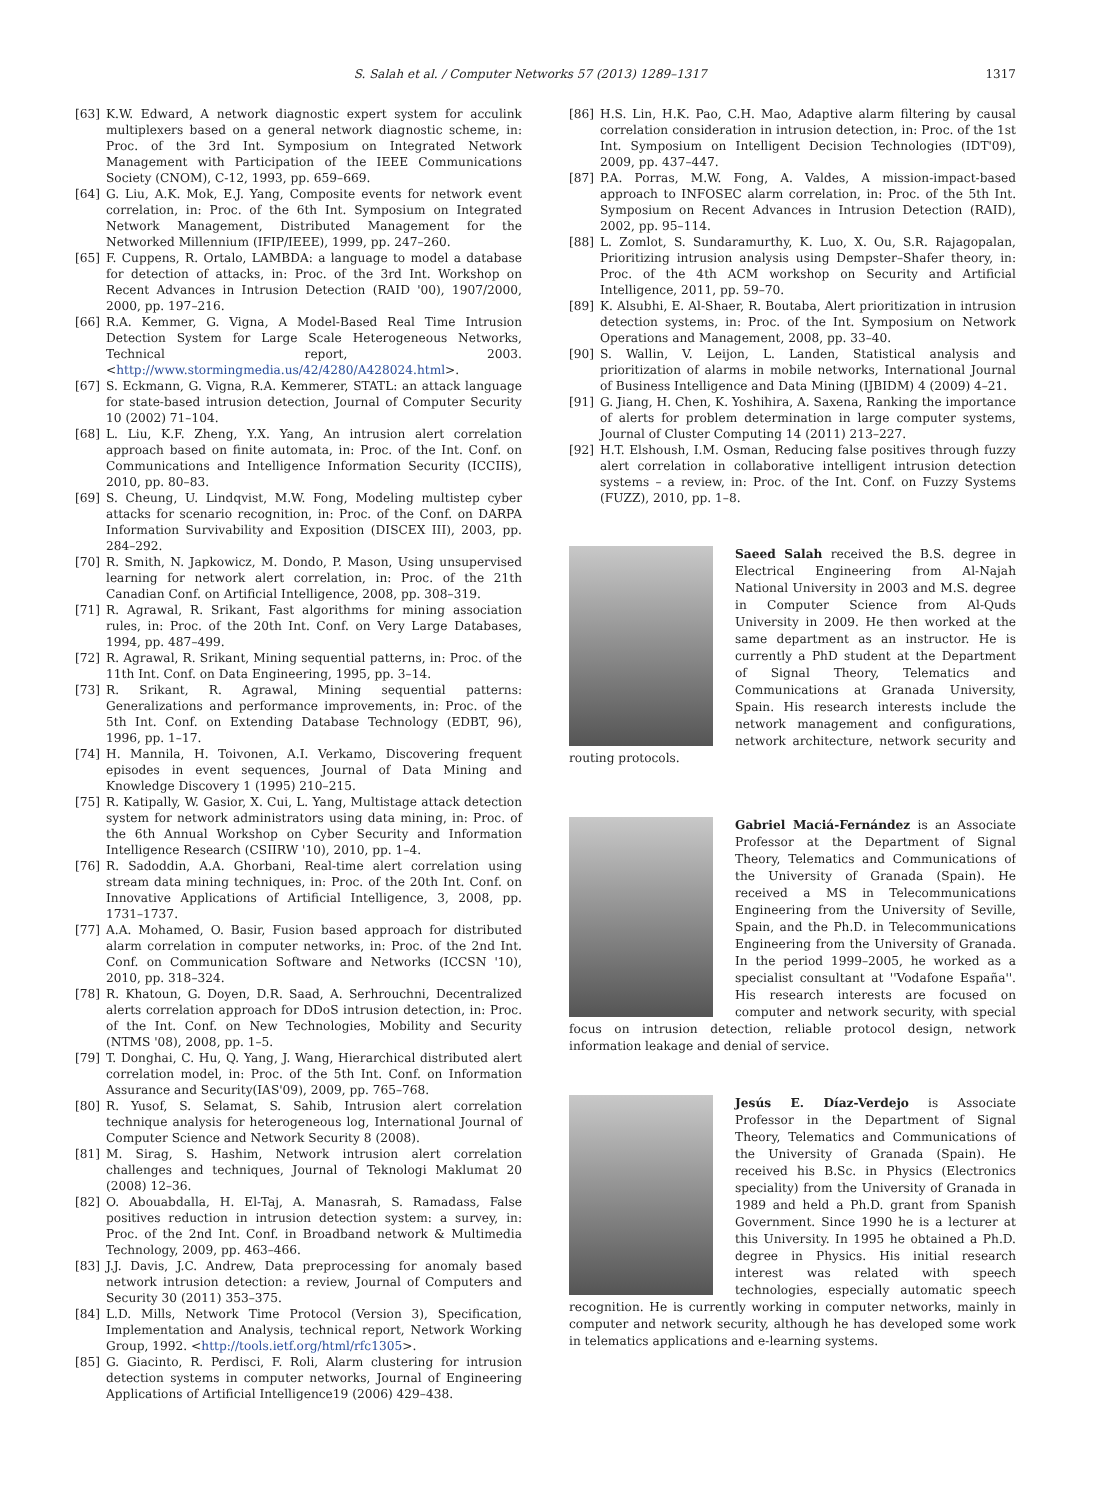S. Salah et al. / Computer Networks 57 (2013) 1289–1317 1317
[63] K.W. Edward, A network diagnostic expert system for acculink multiplexers based on a general network diagnostic scheme, in: Proc. of the 3rd Int. Symposium on Integrated Network Management with Participation of the IEEE Communications Society (CNOM), C-12, 1993, pp. 659–669.
[64] G. Liu, A.K. Mok, E.J. Yang, Composite events for network event correlation, in: Proc. of the 6th Int. Symposium on Integrated Network Management, Distributed Management for the Networked Millennium (IFIP/IEEE), 1999, pp. 247–260.
[65] F. Cuppens, R. Ortalo, LAMBDA: a language to model a database for detection of attacks, in: Proc. of the 3rd Int. Workshop on Recent Advances in Intrusion Detection (RAID '00), 1907/2000, 2000, pp. 197–216.
[66] R.A. Kemmer, G. Vigna, A Model-Based Real Time Intrusion Detection System for Large Scale Heterogeneous Networks, Technical report, 2003. <http://www.stormingmedia.us/42/4280/A428024.html>.
[67] S. Eckmann, G. Vigna, R.A. Kemmerer, STATL: an attack language for state-based intrusion detection, Journal of Computer Security 10 (2002) 71–104.
[68] L. Liu, K.F. Zheng, Y.X. Yang, An intrusion alert correlation approach based on finite automata, in: Proc. of the Int. Conf. on Communications and Intelligence Information Security (ICCIIS), 2010, pp. 80–83.
[69] S. Cheung, U. Lindqvist, M.W. Fong, Modeling multistep cyber attacks for scenario recognition, in: Proc. of the Conf. on DARPA Information Survivability and Exposition (DISCEX III), 2003, pp. 284–292.
[70] R. Smith, N. Japkowicz, M. Dondo, P. Mason, Using unsupervised learning for network alert correlation, in: Proc. of the 21th Canadian Conf. on Artificial Intelligence, 2008, pp. 308–319.
[71] R. Agrawal, R. Srikant, Fast algorithms for mining association rules, in: Proc. of the 20th Int. Conf. on Very Large Databases, 1994, pp. 487–499.
[72] R. Agrawal, R. Srikant, Mining sequential patterns, in: Proc. of the 11th Int. Conf. on Data Engineering, 1995, pp. 3–14.
[73] R. Srikant, R. Agrawal, Mining sequential patterns: Generalizations and performance improvements, in: Proc. of the 5th Int. Conf. on Extending Database Technology (EDBT, 96), 1996, pp. 1–17.
[74] H. Mannila, H. Toivonen, A.I. Verkamo, Discovering frequent episodes in event sequences, Journal of Data Mining and Knowledge Discovery 1 (1995) 210–215.
[75] R. Katipally, W. Gasior, X. Cui, L. Yang, Multistage attack detection system for network administrators using data mining, in: Proc. of the 6th Annual Workshop on Cyber Security and Information Intelligence Research (CSIIRW '10), 2010, pp. 1–4.
[76] R. Sadoddin, A.A. Ghorbani, Real-time alert correlation using stream data mining techniques, in: Proc. of the 20th Int. Conf. on Innovative Applications of Artificial Intelligence, 3, 2008, pp. 1731–1737.
[77] A.A. Mohamed, O. Basir, Fusion based approach for distributed alarm correlation in computer networks, in: Proc. of the 2nd Int. Conf. on Communication Software and Networks (ICCSN '10), 2010, pp. 318–324.
[78] R. Khatoun, G. Doyen, D.R. Saad, A. Serhrouchni, Decentralized alerts correlation approach for DDoS intrusion detection, in: Proc. of the Int. Conf. on New Technologies, Mobility and Security (NTMS '08), 2008, pp. 1–5.
[79] T. Donghai, C. Hu, Q. Yang, J. Wang, Hierarchical distributed alert correlation model, in: Proc. of the 5th Int. Conf. on Information Assurance and Security(IAS'09), 2009, pp. 765–768.
[80] R. Yusof, S. Selamat, S. Sahib, Intrusion alert correlation technique analysis for heterogeneous log, International Journal of Computer Science and Network Security 8 (2008).
[81] M. Sirag, S. Hashim, Network intrusion alert correlation challenges and techniques, Journal of Teknologi Maklumat 20 (2008) 12–36.
[82] O. Abouabdalla, H. El-Taj, A. Manasrah, S. Ramadass, False positives reduction in intrusion detection system: a survey, in: Proc. of the 2nd Int. Conf. in Broadband network & Multimedia Technology, 2009, pp. 463–466.
[83] J.J. Davis, J.C. Andrew, Data preprocessing for anomaly based network intrusion detection: a review, Journal of Computers and Security 30 (2011) 353–375.
[84] L.D. Mills, Network Time Protocol (Version 3), Specification, Implementation and Analysis, technical report, Network Working Group, 1992. <http://tools.ietf.org/html/rfc1305>.
[85] G. Giacinto, R. Perdisci, F. Roli, Alarm clustering for intrusion detection systems in computer networks, Journal of Engineering Applications of Artificial Intelligence19 (2006) 429–438.
[86] H.S. Lin, H.K. Pao, C.H. Mao, Adaptive alarm filtering by causal correlation consideration in intrusion detection, in: Proc. of the 1st Int. Symposium on Intelligent Decision Technologies (IDT'09), 2009, pp. 437–447.
[87] P.A. Porras, M.W. Fong, A. Valdes, A mission-impact-based approach to INFOSEC alarm correlation, in: Proc. of the 5th Int. Symposium on Recent Advances in Intrusion Detection (RAID), 2002, pp. 95–114.
[88] L. Zomlot, S. Sundaramurthy, K. Luo, X. Ou, S.R. Rajagopalan, Prioritizing intrusion analysis using Dempster–Shafer theory, in: Proc. of the 4th ACM workshop on Security and Artificial Intelligence, 2011, pp. 59–70.
[89] K. Alsubhi, E. Al-Shaer, R. Boutaba, Alert prioritization in intrusion detection systems, in: Proc. of the Int. Symposium on Network Operations and Management, 2008, pp. 33–40.
[90] S. Wallin, V. Leijon, L. Landen, Statistical analysis and prioritization of alarms in mobile networks, International Journal of Business Intelligence and Data Mining (IJBIDM) 4 (2009) 4–21.
[91] G. Jiang, H. Chen, K. Yoshihira, A. Saxena, Ranking the importance of alerts for problem determination in large computer systems, Journal of Cluster Computing 14 (2011) 213–227.
[92] H.T. Elshoush, I.M. Osman, Reducing false positives through fuzzy alert correlation in collaborative intelligent intrusion detection systems – a review, in: Proc. of the Int. Conf. on Fuzzy Systems (FUZZ), 2010, pp. 1–8.
Saeed Salah received the B.S. degree in Electrical Engineering from Al-Najah National University in 2003 and M.S. degree in Computer Science from Al-Quds University in 2009. He then worked at the same department as an instructor. He is currently a PhD student at the Department of Signal Theory, Telematics and Communications at Granada University, Spain. His research interests include the network management and configurations, network architecture, network security and routing protocols.
Gabriel Maciá-Fernández is an Associate Professor at the Department of Signal Theory, Telematics and Communications of the University of Granada (Spain). He received a MS in Telecommunications Engineering from the University of Seville, Spain, and the Ph.D. in Telecommunications Engineering from the University of Granada. In the period 1999–2005, he worked as a specialist consultant at ''Vodafone España''. His research interests are focused on computer and network security, with special focus on intrusion detection, reliable protocol design, network information leakage and denial of service.
Jesús E. Díaz-Verdejo is Associate Professor in the Department of Signal Theory, Telematics and Communications of the University of Granada (Spain). He received his B.Sc. in Physics (Electronics speciality) from the University of Granada in 1989 and held a Ph.D. grant from Spanish Government. Since 1990 he is a lecturer at this University. In 1995 he obtained a Ph.D. degree in Physics. His initial research interest was related with speech technologies, especially automatic speech recognition. He is currently working in computer networks, mainly in computer and network security, although he has developed some work in telematics applications and e-learning systems.